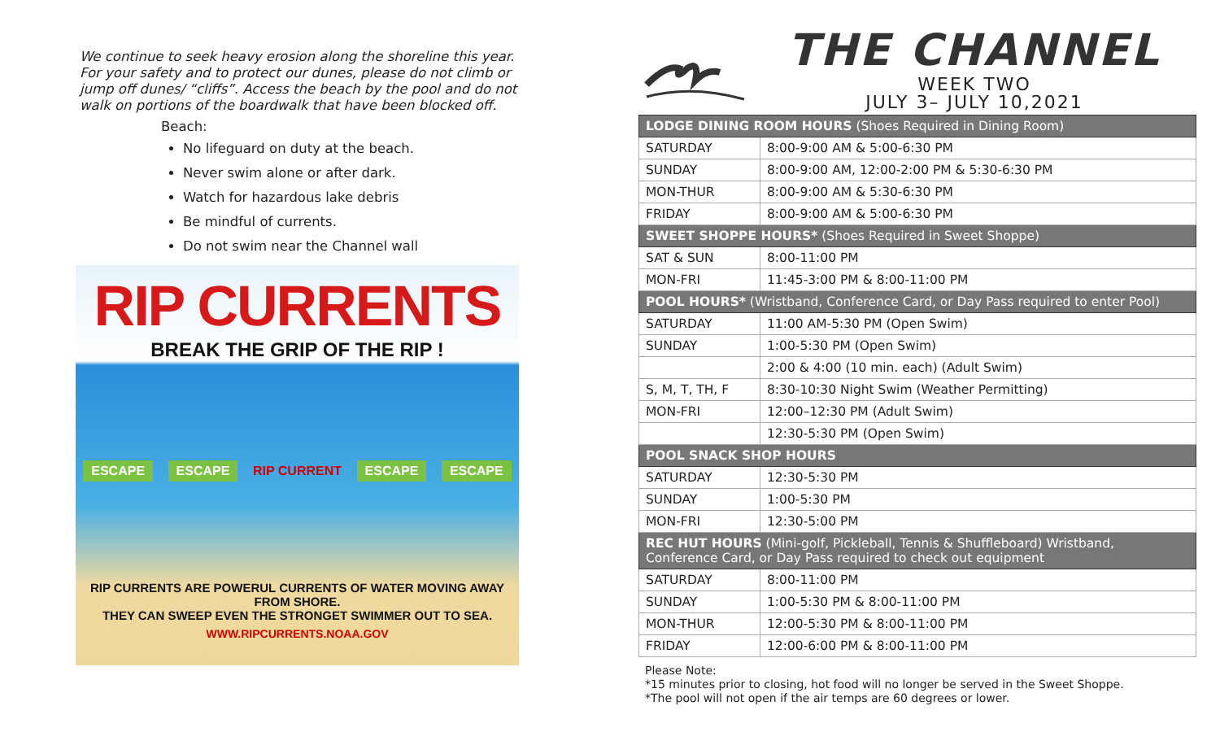We continue to seek heavy erosion along the shoreline this year. For your safety and to protect our dunes, please do not climb or jump off dunes/ “cliffs”. Access the beach by the pool and do not walk on portions of the boardwalk that have been blocked off.
Beach:
No lifeguard on duty at the beach.
Never swim alone or after dark.
Watch for hazardous lake debris
Be mindful of currents.
Do not swim near the Channel wall
RIP CURRENTS
BREAK THE GRIP OF THE RIP !
ESCAPE ESCAPE RIP CURRENT ESCAPE ESCAPE
RIP CURRENTS ARE POWERUL CURRENTS OF WATER MOVING AWAY FROM SHORE.
THEY CAN SWEEP EVEN THE STRONGET SWIMMER OUT TO SEA.
WWW.RIPCURRENTS.NOAA.GOV
THE CHANNEL
WEEK TWO
JULY 3– JULY 10,2021
| LODGE DINING ROOM HOURS (Shoes Required in Dining Room) | |
| --- | --- |
| SATURDAY | 8:00-9:00 AM & 5:00-6:30 PM |
| SUNDAY | 8:00-9:00 AM, 12:00-2:00 PM & 5:30-6:30 PM |
| MON-THUR | 8:00-9:00 AM & 5:30-6:30 PM |
| FRIDAY | 8:00-9:00 AM & 5:00-6:30 PM |
| SWEET SHOPPE HOURS* (Shoes Required in Sweet Shoppe) | |
| SAT & SUN | 8:00-11:00 PM |
| MON-FRI | 11:45-3:00 PM & 8:00-11:00 PM |
| POOL HOURS* (Wristband, Conference Card, or Day Pass required to enter Pool) | |
| SATURDAY | 11:00 AM-5:30 PM (Open Swim) |
| SUNDAY | 1:00-5:30 PM (Open Swim) |
| | 2:00 & 4:00 (10 min. each) (Adult Swim) |
| S, M, T, TH, F | 8:30-10:30 Night Swim (Weather Permitting) |
| MON-FRI | 12:00–12:30 PM (Adult Swim) |
| | 12:30-5:30 PM (Open Swim) |
| POOL SNACK SHOP HOURS | |
| SATURDAY | 12:30-5:30 PM |
| SUNDAY | 1:00-5:30 PM |
| MON-FRI | 12:30-5:00 PM |
| REC HUT HOURS (Mini-golf, Pickleball, Tennis & Shuffleboard) Wristband, Conference Card, or Day Pass required to check out equipment | |
| SATURDAY | 8:00-11:00 PM |
| SUNDAY | 1:00-5:30 PM & 8:00-11:00 PM |
| MON-THUR | 12:00-5:30 PM & 8:00-11:00 PM |
| FRIDAY | 12:00-6:00 PM & 8:00-11:00 PM |
Please Note:
*15 minutes prior to closing, hot food will no longer be served in the Sweet Shoppe.
*The pool will not open if the air temps are 60 degrees or lower.